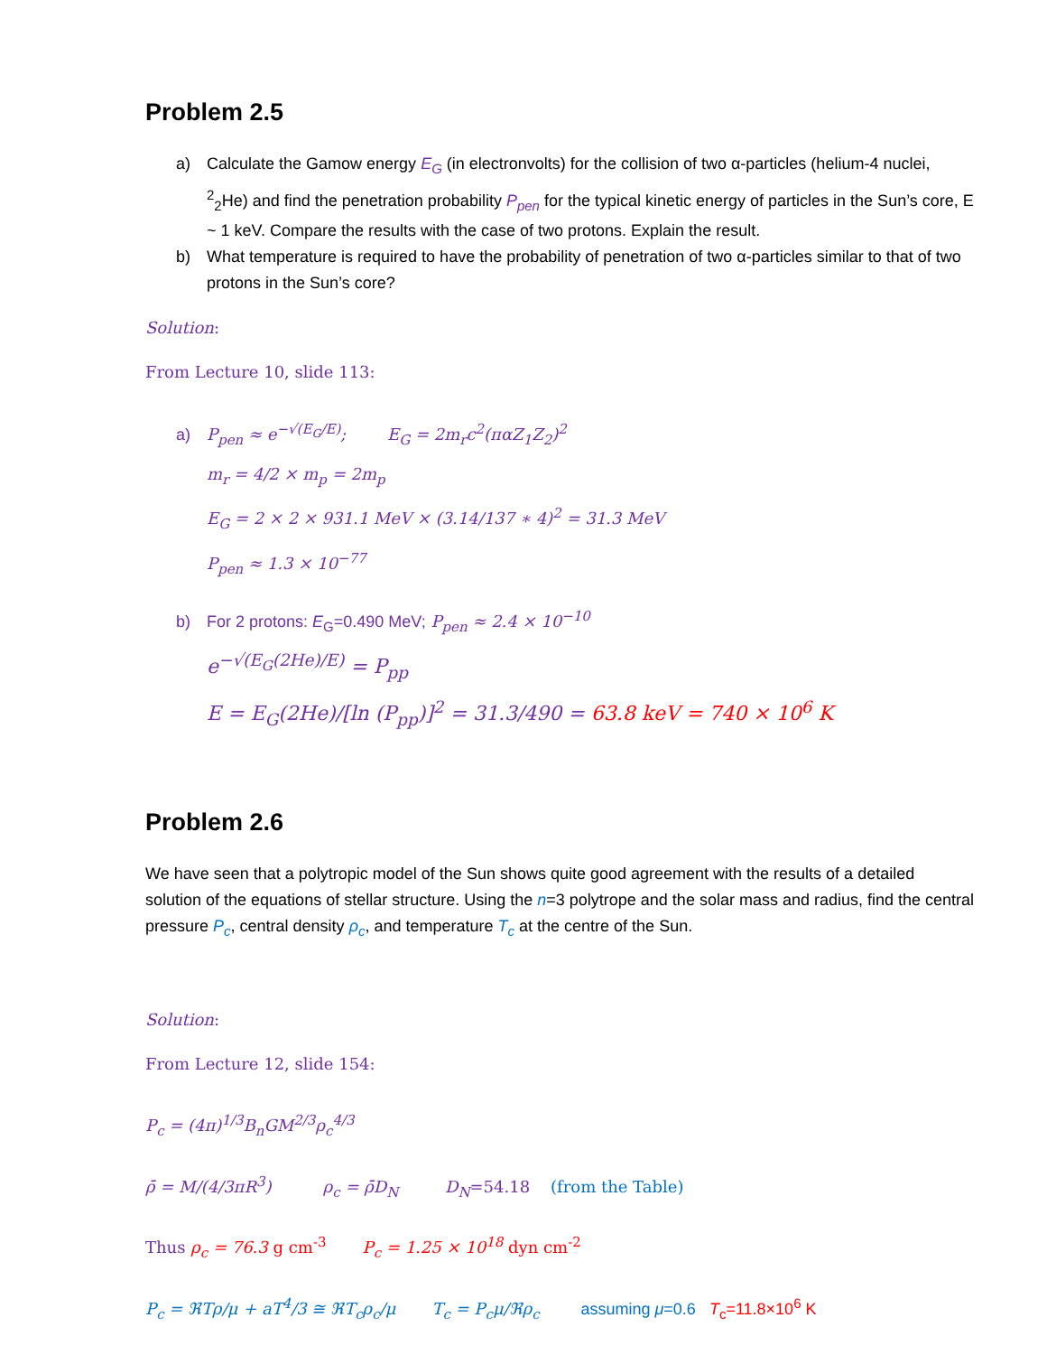Problem 2.5
a) Calculate the Gamow energy E<sub>G</sub> (in electronvolts) for the collision of two α-particles (helium-4 nuclei, <sup>2</sup><sub>2</sub>He) and find the penetration probability P<sub>pen</sub> for the typical kinetic energy of particles in the Sun’s core, E ~ 1 keV. Compare the results with the case of two protons. Explain the result.
b) What temperature is required to have the probability of penetration of two α-particles similar to that of two protons in the Sun’s core?
Solution:
From Lecture 10, slide 113:
a) P<sub>pen</sub> ≈ e<sup>−√(E<sub>G</sub>/E)</sup>; E<sub>G</sub> = 2m<sub>r</sub>c<sup>2</sup>(παZ<sub>1</sub>Z<sub>2</sub>)<sup>2</sup>
m<sub>r</sub> = 4/2 × m<sub>p</sub> = 2m<sub>p</sub>
E<sub>G</sub> = 2 × 2 × 931.1 MeV × (3.14/137 ∗ 4)<sup>2</sup> = 31.3 MeV
P<sub>pen</sub> ≈ 1.3 × 10<sup>−77</sup>
b) For 2 protons: E<sub>G</sub>=0.490 MeV; P<sub>pen</sub> ≈ 2.4 × 10<sup>−10</sup>
e<sup>−√(E<sub>G</sub>(2He)/E)</sup> = P<sub>pp</sub>
E = E<sub>G</sub>(2He)/[ln (P<sub>pp</sub>)]<sup>2</sup> = 31.3/490 = 63.8 keV = 740 × 10<sup>6</sup> K
Problem 2.6
We have seen that a polytropic model of the Sun shows quite good agreement with the results of a detailed solution of the equations of stellar structure. Using the n=3 polytrope and the solar mass and radius, find the central pressure P<sub>c</sub>, central density ρ<sub>c</sub>, and temperature T<sub>c</sub> at the centre of the Sun.
Solution:
From Lecture 12, slide 154:
P<sub>c</sub> = (4π)<sup>1/3</sup>B<sub>n</sub>GM<sup>2/3</sup>ρ<sub>c</sub><sup>4/3</sup>
ρ̄ = M/(4/3πR<sup>3</sup>) ρ<sub>c</sub> = ρ̄D<sub>N</sub> D<sub>N</sub>=54.18 (from the Table)
Thus ρ<sub>c</sub> = 76.3 g cm<sup>-3</sup> P<sub>c</sub> = 1.25 × 10<sup>18</sup> dyn cm<sup>-2</sup>
P<sub>c</sub> = ℜTρ/μ + aT<sup>4</sup>/3 ≅ ℜT<sub>c</sub>ρ<sub>c</sub>/μ T<sub>c</sub> = P<sub>c</sub>μ/ℜρ<sub>c</sub> assuming μ=0.6 T<sub>c</sub>=11.8×10<sup>6</sup> K